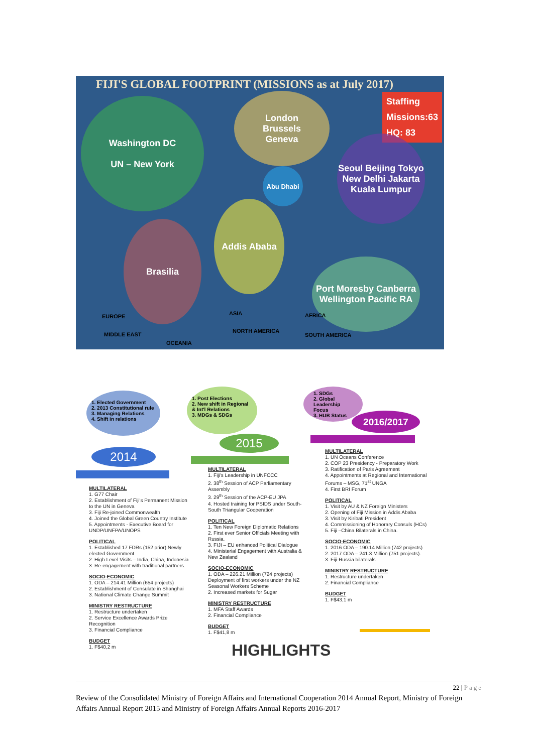FIJI'S GLOBAL FOOTPRINT (MISSIONS as at July 2017)
Washington DC
UN – New York
London
Brussels
Geneva
Staffing
Missions:63
HQ: 83
Seoul Beijing Tokyo New Delhi Jakarta Kuala Lumpur
Abu Dhabi
Addis Ababa
Brasilia
Port Moresby Canberra Wellington Pacific RA
EUROPE ASIA AFRICA
MIDDLE EAST
OCEANIA
NORTH AMERICA
SOUTH AMERICA
1. Elected Government
2. 2013 Constitutional rule
3. Managing Relations
4. Shift in relations
2014
1. Post Elections
2. New shift in Regional & Int'l Relations
3. MDGs & SDGs
2015
1. SDGs
2. Global Leadership Focus
3. HUB Status
2016/2017
MULTILATERAL
1. G77 Chair
2. Establishment of Fiji's Permanent Mission to the UN in Geneva
3. Fiji Re-joined Commonwealth
4. Joined the Global Green Country Institute
5. Appointments - Executive Board for UNDP/UNFPA/UNOPS
POLITICAL
1. Established 17 FDRs (152 prior) Newly elected Government
2. High Level Visits – India, China, Indonesia
3. Re-engagement with traditional partners.
SOCIO-ECONOMIC
1. ODA – 214.41 Million (654 projects)
2. Establishment of Consulate in Shanghai
3. National Climate Change Summit
MINISTRY RESTRUCTURE
1. Restructure undertaken
2. Service Excellence Awards Prize Recognition
3. Financial Compliance
BUDGET
1. F$40,2 m
MULTILATERAL
1. Fiji's Leadership in UNFCCC
2. 38<sup>th</sup> Session of ACP Parliamentary Assembly
3. 29<sup>th</sup> Session of the ACP-EU JPA
4. Hosted training for PSIDS under South-South Triangular Cooperation
POLITICAL
1. Ten New Foreign Diplomatic Relations
2. First ever Senior Officials Meeting with Russia.
3. FIJI – EU enhanced Political Dialogue
4. Ministerial Engagement with Australia & New Zealand
SOCIO-ECONOMIC
1. ODA – 226.21 Million (724 projects) Deployment of first workers under the NZ Seasonal Workers Scheme
2. Increased markets for Sugar
MINISTRY RESTRUCTURE
1. MFA Staff Awards
2. Financial Compliance
BUDGET
1. F$41,8 m
MULTILATERAL
1. UN Oceans Conference
2. COP 23 Presidency - Preparatory Work
3. Ratification of Paris Agreement
4. Appointments at Regional and International Forums – MSG, 71<sup>st</sup> UNGA
4. First BRI Forum
POLITICAL
1. Visit by AU & NZ Foreign Ministers
2. Opening of Fiji Mission in Addis Ababa
3. Visit by Kiribati President
4. Commissioning of Honorary Consuls (HCs)
5. Fiji –China Bilaterals in China.
SOCIO-ECONOMIC
1. 2016 ODA – 190.14 Million (742 projects)
2. 2017 ODA – 241.3 Million (751 projects).
3. Fiji-Russia bilaterals
MINISTRY RESTRUCTURE
1. Restructure undertaken
2. Financial Compliance
BUDGET
1. F$43,1 m
HIGHLIGHTS
22 | Page
Review of the Consolidated Ministry of Foreign Affairs and International Cooperation 2014 Annual Report, Ministry of Foreign Affairs Annual Report 2015 and Ministry of Foreign Affairs Annual Reports 2016-2017